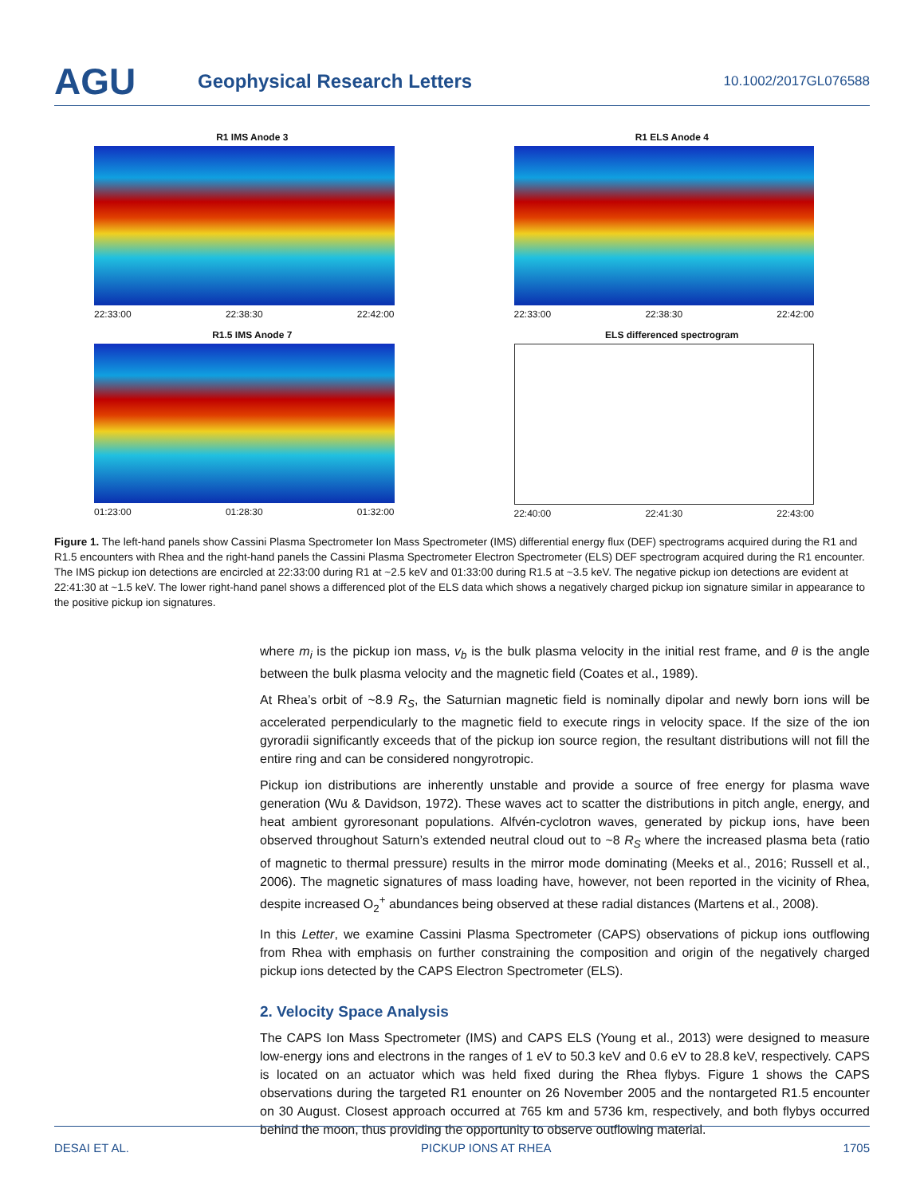AGU
Geophysical Research Letters
10.1002/2017GL076588
R1 IMS Anode 3
22:33:00 22:38:30 22:42:00
R1 ELS Anode 4
22:33:00 22:38:30 22:42:00
R1.5 IMS Anode 7
01:23:00 01:28:30 01:32:00
ELS differenced spectrogram
22:40:00 22:41:30 22:43:00
Figure 1. The left-hand panels show Cassini Plasma Spectrometer Ion Mass Spectrometer (IMS) differential energy flux (DEF) spectrograms acquired during the R1 and R1.5 encounters with Rhea and the right-hand panels the Cassini Plasma Spectrometer Electron Spectrometer (ELS) DEF spectrogram acquired during the R1 encounter. The IMS pickup ion detections are encircled at 22:33:00 during R1 at ~2.5 keV and 01:33:00 during R1.5 at ~3.5 keV. The negative pickup ion detections are evident at 22:41:30 at ~1.5 keV. The lower right-hand panel shows a differenced plot of the ELS data which shows a negatively charged pickup ion signature similar in appearance to the positive pickup ion signatures.
where m<sub>i</sub> is the pickup ion mass, v<sub>b</sub> is the bulk plasma velocity in the initial rest frame, and θ is the angle between the bulk plasma velocity and the magnetic field (Coates et al., 1989).
At Rhea’s orbit of ~8.9 R<sub>S</sub>, the Saturnian magnetic field is nominally dipolar and newly born ions will be accelerated perpendicularly to the magnetic field to execute rings in velocity space. If the size of the ion gyroradii significantly exceeds that of the pickup ion source region, the resultant distributions will not fill the entire ring and can be considered nongyrotropic.
Pickup ion distributions are inherently unstable and provide a source of free energy for plasma wave generation (Wu & Davidson, 1972). These waves act to scatter the distributions in pitch angle, energy, and heat ambient gyroresonant populations. Alfvén-cyclotron waves, generated by pickup ions, have been observed throughout Saturn’s extended neutral cloud out to ~8 R<sub>S</sub> where the increased plasma beta (ratio of magnetic to thermal pressure) results in the mirror mode dominating (Meeks et al., 2016; Russell et al., 2006). The magnetic signatures of mass loading have, however, not been reported in the vicinity of Rhea, despite increased O<sub>2</sub><sup>+</sup> abundances being observed at these radial distances (Martens et al., 2008).
In this Letter, we examine Cassini Plasma Spectrometer (CAPS) observations of pickup ions outflowing from Rhea with emphasis on further constraining the composition and origin of the negatively charged pickup ions detected by the CAPS Electron Spectrometer (ELS).
2. Velocity Space Analysis
The CAPS Ion Mass Spectrometer (IMS) and CAPS ELS (Young et al., 2013) were designed to measure low-energy ions and electrons in the ranges of 1 eV to 50.3 keV and 0.6 eV to 28.8 keV, respectively. CAPS is located on an actuator which was held fixed during the Rhea flybys. Figure 1 shows the CAPS observations during the targeted R1 enounter on 26 November 2005 and the nontargeted R1.5 encounter on 30 August. Closest approach occurred at 765 km and 5736 km, respectively, and both flybys occurred behind the moon, thus providing the opportunity to observe outflowing material.
DESAI ET AL. PICKUP IONS AT RHEA 1705